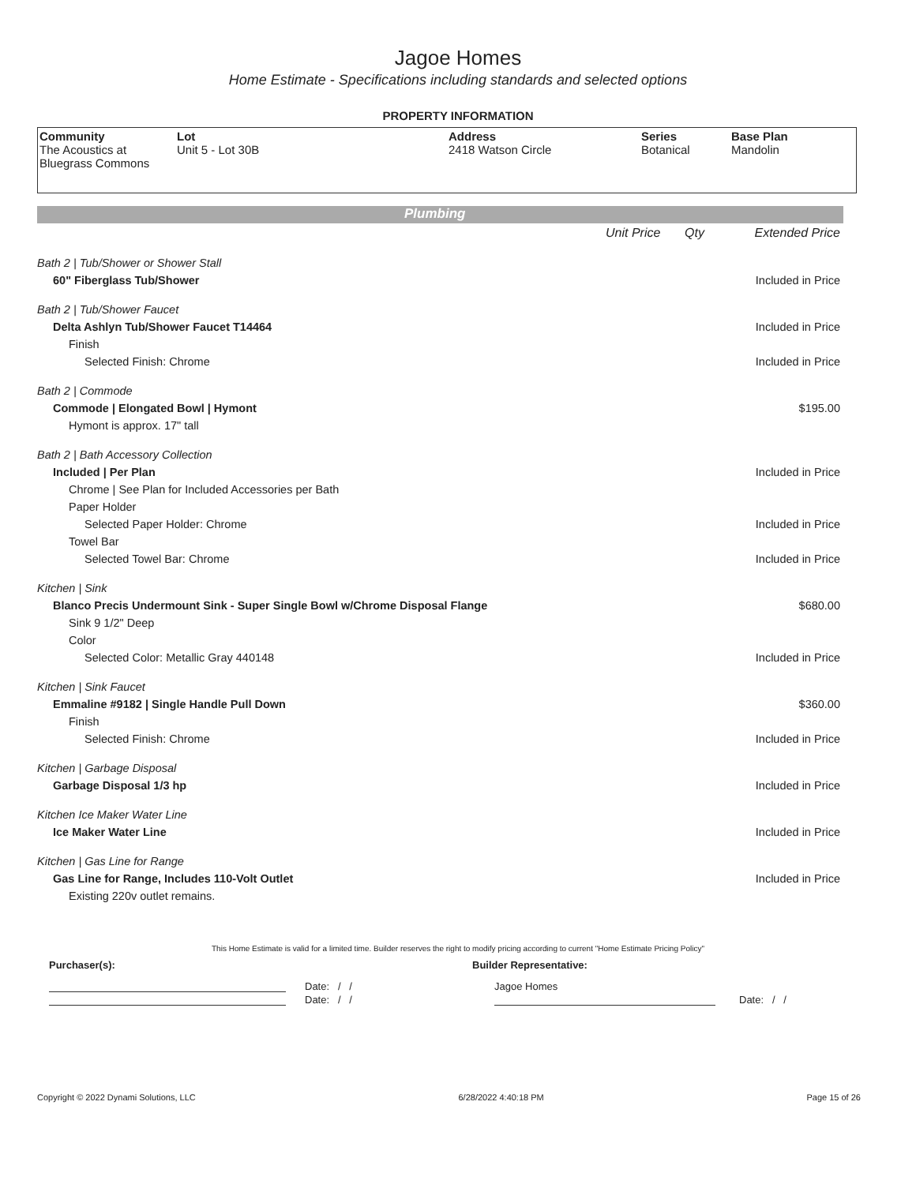Jagoe Homes
Home Estimate - Specifications including standards and selected options
PROPERTY INFORMATION
| Community The Acoustics at Bluegrass Commons | Lot Unit 5 - Lot 30B | Address 2418 Watson Circle | Series Botanical | Base Plan Mandolin |
Plumbing
| | Unit Price | Qty | Extended Price |
| Bath 2 / Tub/Shower or Shower Stall | | | |
| 60" Fiberglass Tub/Shower | | | Included in Price |
| Bath 2 / Tub/Shower Faucet | | | |
| Delta Ashlyn Tub/Shower Faucet T14464 | | | Included in Price |
| Finish | | | |
| Selected Finish: Chrome | | | Included in Price |
| Bath 2 / Commode | | | |
| Commode / Elongated Bowl / Hymont | | | $195.00 |
| Hymont is approx. 17" tall | | | |
| Bath 2 / Bath Accessory Collection | | | |
| Included / Per Plan | | | Included in Price |
| Chrome / See Plan for Included Accessories per Bath | | | |
| Paper Holder | | | |
| Selected Paper Holder: Chrome | | | Included in Price |
| Towel Bar | | | |
| Selected Towel Bar: Chrome | | | Included in Price |
| Kitchen / Sink | | | |
| Blanco Precis Undermount Sink - Super Single Bowl w/Chrome Disposal Flange | | | $680.00 |
| Sink 9 1/2" Deep | | | |
| Color | | | |
| Selected Color: Metallic Gray 440148 | | | Included in Price |
| Kitchen / Sink Faucet | | | |
| Emmaline #9182 / Single Handle Pull Down | | | $360.00 |
| Finish | | | |
| Selected Finish: Chrome | | | Included in Price |
| Kitchen / Garbage Disposal | | | |
| Garbage Disposal 1/3 hp | | | Included in Price |
| Kitchen Ice Maker Water Line | | | |
| Ice Maker Water Line | | | Included in Price |
| Kitchen / Gas Line for Range | | | |
| Gas Line for Range, Includes 110-Volt Outlet | | | Included in Price |
| Existing 220v outlet remains. | | | |
This Home Estimate is valid for a limited time. Builder reserves the right to modify pricing according to current "Home Estimate Pricing Policy"
Purchaser(s): Builder Representative:
Date: / / Jagoe Homes
Date: / / Date: / /
Copyright © 2022 Dynami Solutions, LLC 6/28/2022 4:40:18 PM Page 15 of 26